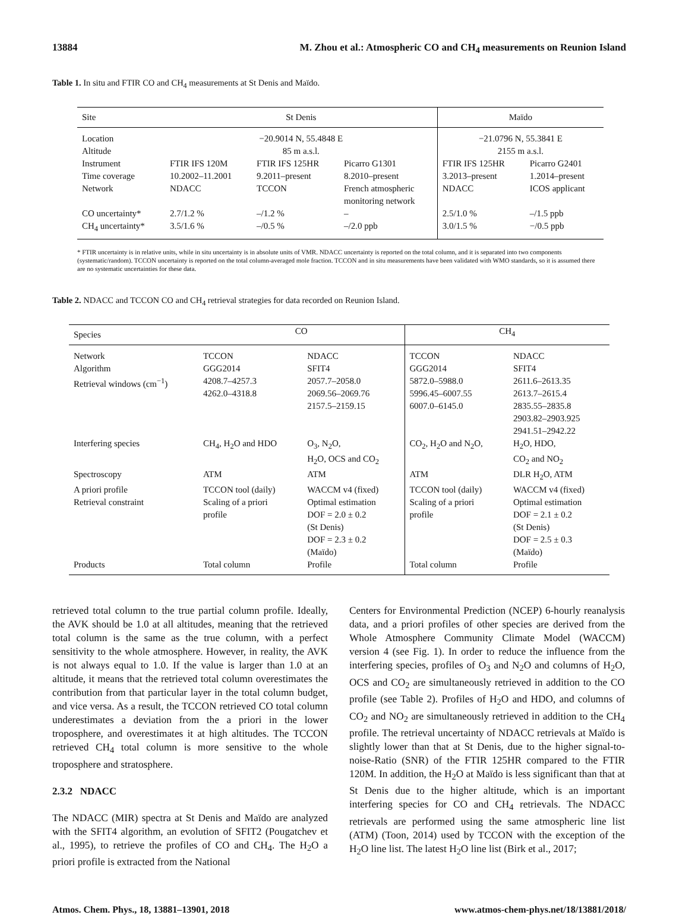13884 M. Zhou et al.: Atmospheric CO and CH<sub>4</sub> measurements on Reunion Island
Table 1. In situ and FTIR CO and CH<sub>4</sub> measurements at St Denis and Maïdo.
| Site | St Denis | | | Maïdo | |
| --- | --- | --- | --- | --- | --- |
| Location | −20.9014 N, 55.4848 E | | | −21.0796 N, 55.3841 E | |
| Altitude | 85 m a.s.l. | | | 2155 m a.s.l. | |
| Instrument | FTIR IFS 120M | FTIR IFS 125HR | Picarro G1301 | FTIR IFS 125HR | Picarro G2401 |
| Time coverage | 10.2002–11.2001 | 9.2011–present | 8.2010–present | 3.2013–present | 1.2014–present |
| Network | NDACC | TCCON | French atmospheric monitoring network | NDACC | ICOS applicant |
| CO uncertainty* | 2.7/1.2 % | –/1.2 % | – | 2.5/1.0 % | –/1.5 ppb |
| CH<sub>4</sub> uncertainty* | 3.5/1.6 % | –/0.5 % | –/2.0 ppb | 3.0/1.5 % | −/0.5 ppb |
* FTIR uncertainty is in relative units, while in situ uncertainty is in absolute units of VMR. NDACC uncertainty is reported on the total column, and it is separated into two components (systematic/random). TCCON uncertainty is reported on the total column-averaged mole fraction. TCCON and in situ measurements have been validated with WMO standards, so it is assumed there are no systematic uncertainties for these data.
Table 2. NDACC and TCCON CO and CH<sub>4</sub> retrieval strategies for data recorded on Reunion Island.
| Species | CO | | CH<sub>4</sub> | |
| --- | --- | --- | --- | --- |
| Network | TCCON | NDACC | TCCON | NDACC |
| Algorithm | GGG2014 | SFIT4 | GGG2014 | SFIT4 |
| Retrieval windows (cm<sup>−1</sup>) | 4208.7–4257.3 4262.0–4318.8 | 2057.7–2058.0 2069.56–2069.76 2157.5–2159.15 | 5872.0–5988.0 5996.45–6007.55 6007.0–6145.0 | 2611.6–2613.35 2613.7–2615.4 2835.55–2835.8 2903.82–2903.925 2941.51–2942.22 |
| Interfering species | CH<sub>4</sub>, H<sub>2</sub>O and HDO | O<sub>3</sub>, N<sub>2</sub>O, H<sub>2</sub>O, OCS and CO<sub>2</sub> | CO<sub>2</sub>, H<sub>2</sub>O and N<sub>2</sub>O, | H<sub>2</sub>O, HDO, CO<sub>2</sub> and NO<sub>2</sub> |
| Spectroscopy | ATM | ATM | ATM | DLR H<sub>2</sub>O, ATM |
| A priori profile | TCCON tool (daily) | WACCM v4 (fixed) | TCCON tool (daily) | WACCM v4 (fixed) |
| Retrieval constraint | Scaling of a priori profile | Optimal estimation DOF = 2.0 ± 0.2 (St Denis) DOF = 2.3 ± 0.2 (Maïdo) | Scaling of a priori profile | Optimal estimation DOF = 2.1 ± 0.2 (St Denis) DOF = 2.5 ± 0.3 (Maïdo) |
| Products | Total column | Profile | Total column | Profile |
retrieved total column to the true partial column profile. Ideally, the AVK should be 1.0 at all altitudes, meaning that the retrieved total column is the same as the true column, with a perfect sensitivity to the whole atmosphere. However, in reality, the AVK is not always equal to 1.0. If the value is larger than 1.0 at an altitude, it means that the retrieved total column overestimates the contribution from that particular layer in the total column budget, and vice versa. As a result, the TCCON retrieved CO total column underestimates a deviation from the a priori in the lower troposphere, and overestimates it at high altitudes. The TCCON retrieved CH<sub>4</sub> total column is more sensitive to the whole troposphere and stratosphere.
2.3.2 NDACC
The NDACC (MIR) spectra at St Denis and Maïdo are analyzed with the SFIT4 algorithm, an evolution of SFIT2 (Pougatchev et al., 1995), to retrieve the profiles of CO and CH<sub>4</sub>. The H<sub>2</sub>O a priori profile is extracted from the National
Centers for Environmental Prediction (NCEP) 6-hourly reanalysis data, and a priori profiles of other species are derived from the Whole Atmosphere Community Climate Model (WACCM) version 4 (see Fig. 1). In order to reduce the influence from the interfering species, profiles of O<sub>3</sub> and N<sub>2</sub>O and columns of H<sub>2</sub>O, OCS and CO<sub>2</sub> are simultaneously retrieved in addition to the CO profile (see Table 2). Profiles of H<sub>2</sub>O and HDO, and columns of CO<sub>2</sub> and NO<sub>2</sub> are simultaneously retrieved in addition to the CH<sub>4</sub> profile. The retrieval uncertainty of NDACC retrievals at Maïdo is slightly lower than that at St Denis, due to the higher signal-to-noise-Ratio (SNR) of the FTIR 125HR compared to the FTIR 120M. In addition, the H<sub>2</sub>O at Maïdo is less significant than that at St Denis due to the higher altitude, which is an important interfering species for CO and CH<sub>4</sub> retrievals. The NDACC retrievals are performed using the same atmospheric line list (ATM) (Toon, 2014) used by TCCON with the exception of the H<sub>2</sub>O line list. The latest H<sub>2</sub>O line list (Birk et al., 2017;
Atmos. Chem. Phys., 18, 13881–13901, 2018 www.atmos-chem-phys.net/18/13881/2018/